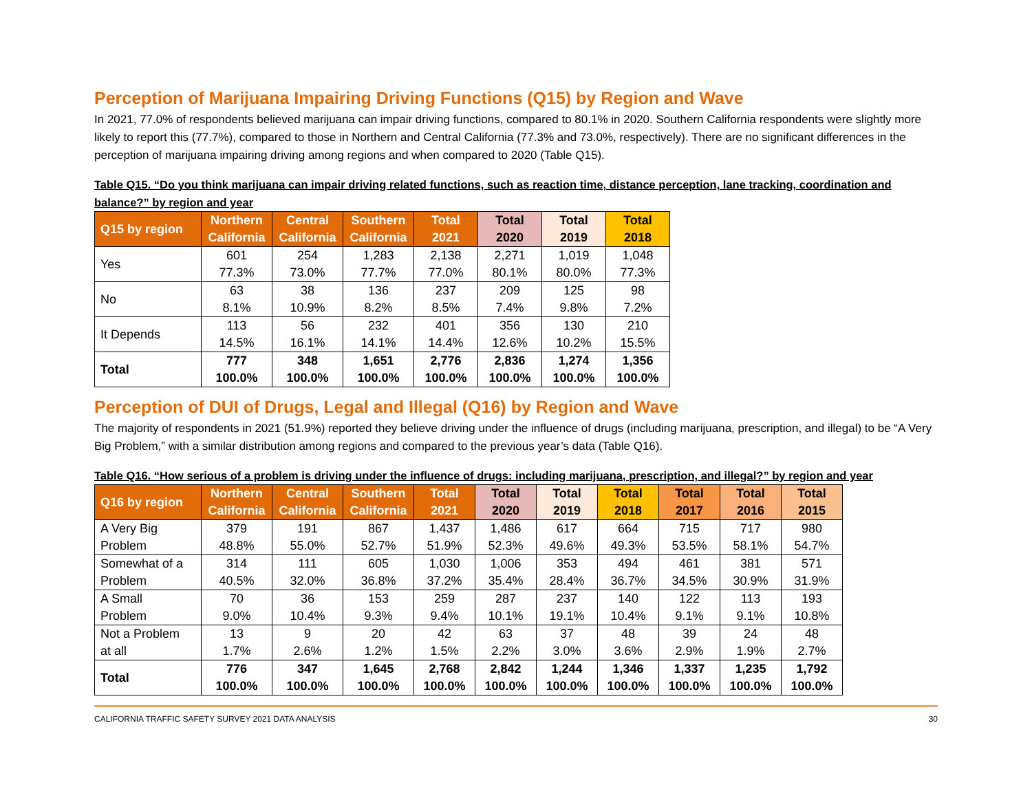Perception of Marijuana Impairing Driving Functions (Q15) by Region and Wave
In 2021, 77.0% of respondents believed marijuana can impair driving functions, compared to 80.1% in 2020. Southern California respondents were slightly more likely to report this (77.7%), compared to those in Northern and Central California (77.3% and 73.0%, respectively). There are no significant differences in the perception of marijuana impairing driving among regions and when compared to 2020 (Table Q15).
Table Q15. “Do you think marijuana can impair driving related functions, such as reaction time, distance perception, lane tracking, coordination and balance?” by region and year
| Q15 by region | Northern California | Central California | Southern California | Total 2021 | Total 2020 | Total 2019 | Total 2018 |
| --- | --- | --- | --- | --- | --- | --- | --- |
| Yes | 601 77.3% | 254 73.0% | 1,283 77.7% | 2,138 77.0% | 2,271 80.1% | 1,019 80.0% | 1,048 77.3% |
| No | 63 8.1% | 38 10.9% | 136 8.2% | 237 8.5% | 209 7.4% | 125 9.8% | 98 7.2% |
| It Depends | 113 14.5% | 56 16.1% | 232 14.1% | 401 14.4% | 356 12.6% | 130 10.2% | 210 15.5% |
| Total | 777 100.0% | 348 100.0% | 1,651 100.0% | 2,776 100.0% | 2,836 100.0% | 1,274 100.0% | 1,356 100.0% |
Perception of DUI of Drugs, Legal and Illegal (Q16) by Region and Wave
The majority of respondents in 2021 (51.9%) reported they believe driving under the influence of drugs (including marijuana, prescription, and illegal) to be “A Very Big Problem,” with a similar distribution among regions and compared to the previous year’s data (Table Q16).
Table Q16. “How serious of a problem is driving under the influence of drugs: including marijuana, prescription, and illegal?” by region and year
| Q16 by region | Northern California | Central California | Southern California | Total 2021 | Total 2020 | Total 2019 | Total 2018 | Total 2017 | Total 2016 | Total 2015 |
| --- | --- | --- | --- | --- | --- | --- | --- | --- | --- | --- |
| A Very Big Problem | 379 48.8% | 191 55.0% | 867 52.7% | 1,437 51.9% | 1,486 52.3% | 617 49.6% | 664 49.3% | 715 53.5% | 717 58.1% | 980 54.7% |
| Somewhat of a Problem | 314 40.5% | 111 32.0% | 605 36.8% | 1,030 37.2% | 1,006 35.4% | 353 28.4% | 494 36.7% | 461 34.5% | 381 30.9% | 571 31.9% |
| A Small Problem | 70 9.0% | 36 10.4% | 153 9.3% | 259 9.4% | 287 10.1% | 237 19.1% | 140 10.4% | 122 9.1% | 113 9.1% | 193 10.8% |
| Not a Problem at all | 13 1.7% | 9 2.6% | 20 1.2% | 42 1.5% | 63 2.2% | 37 3.0% | 48 3.6% | 39 2.9% | 24 1.9% | 48 2.7% |
| Total | 776 100.0% | 347 100.0% | 1,645 100.0% | 2,768 100.0% | 2,842 100.0% | 1,244 100.0% | 1,346 100.0% | 1,337 100.0% | 1,235 100.0% | 1,792 100.0% |
CALIFORNIA TRAFFIC SAFETY SURVEY 2021 DATA ANALYSIS 30